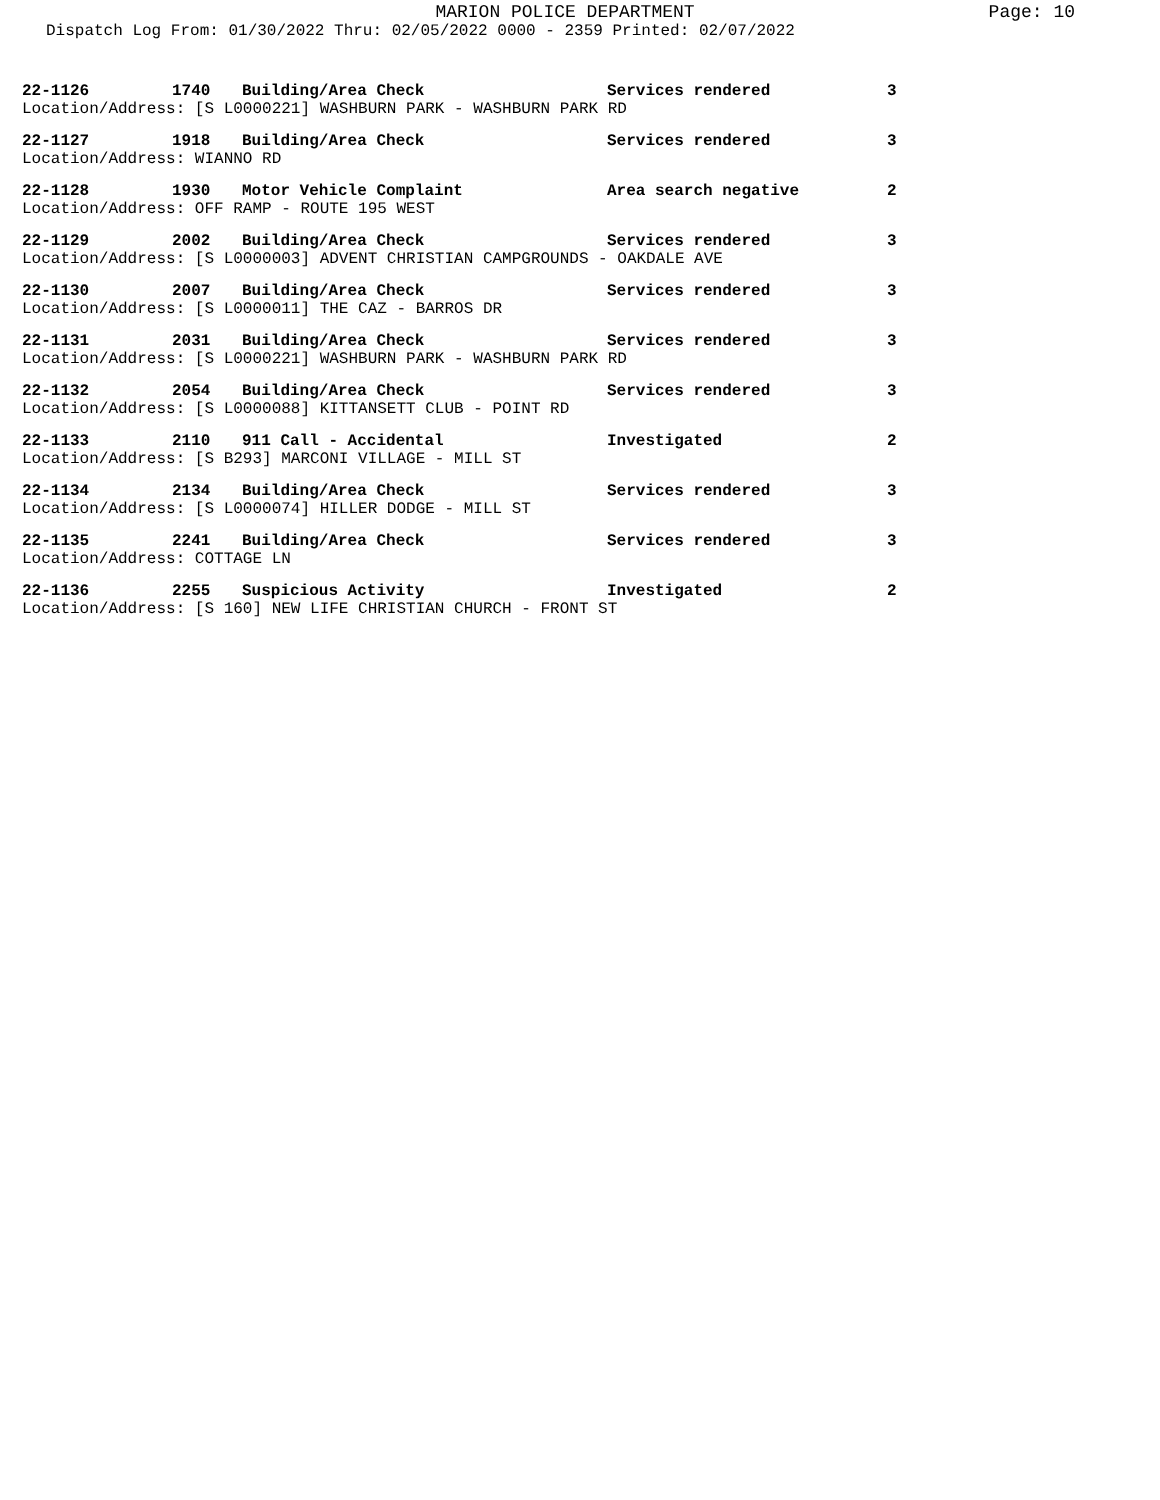MARION POLICE DEPARTMENT
Page: 10
Dispatch Log From: 01/30/2022 Thru: 02/05/2022 0000 - 2359 Printed: 02/07/2022
22-1126 1740 Building/Area Check Services rendered 3
Location/Address: [S L0000221] WASHBURN PARK - WASHBURN PARK RD
22-1127 1918 Building/Area Check Services rendered 3
Location/Address: WIANNO RD
22-1128 1930 Motor Vehicle Complaint Area search negative 2
Location/Address: OFF RAMP - ROUTE 195 WEST
22-1129 2002 Building/Area Check Services rendered 3
Location/Address: [S L0000003] ADVENT CHRISTIAN CAMPGROUNDS - OAKDALE AVE
22-1130 2007 Building/Area Check Services rendered 3
Location/Address: [S L0000011] THE CAZ - BARROS DR
22-1131 2031 Building/Area Check Services rendered 3
Location/Address: [S L0000221] WASHBURN PARK - WASHBURN PARK RD
22-1132 2054 Building/Area Check Services rendered 3
Location/Address: [S L0000088] KITTANSETT CLUB - POINT RD
22-1133 2110 911 Call - Accidental Investigated 2
Location/Address: [S B293] MARCONI VILLAGE - MILL ST
22-1134 2134 Building/Area Check Services rendered 3
Location/Address: [S L0000074] HILLER DODGE - MILL ST
22-1135 2241 Building/Area Check Services rendered 3
Location/Address: COTTAGE LN
22-1136 2255 Suspicious Activity Investigated 2
Location/Address: [S 160] NEW LIFE CHRISTIAN CHURCH - FRONT ST